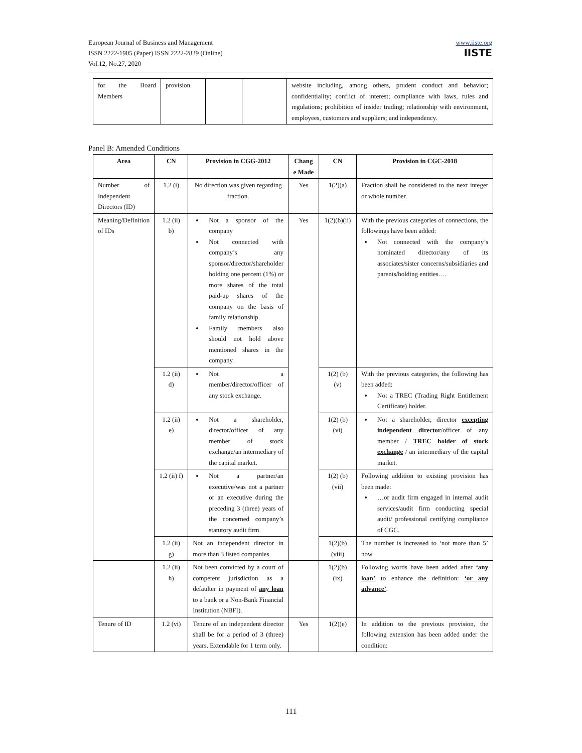European Journal of Business and Management
ISSN 2222-1905 (Paper) ISSN 2222-2839 (Online)
Vol.12, No.27, 2020
www.iiste.org
IISTE
| for the Board Members | provision. | | | website including, among others, prudent conduct and behavior; confidentiality; conflict of interest; compliance with laws, rules and regulations; prohibition of insider trading; relationship with environment, employees, customers and suppliers; and independency. |
Panel B: Amended Conditions
| Area | CN | Provision in CGG-2012 | Chang e Made | CN | Provision in CGC-2018 |
| --- | --- | --- | --- | --- | --- |
| Number of Independent Directors (ID) | 1.2 (i) | No direction was given regarding fraction. | Yes | 1(2)(a) | Fraction shall be considered to the next integer or whole number. |
| Meaning/Definition of IDs | 1.2 (ii) b) | Not a sponsor of the company Not connected with company’s any sponsor/director/shareholder holding one percent (1%) or more shares of the total paid-up shares of the company on the basis of family relationship. Family members also should not hold above mentioned shares in the company. | Yes | 1(2)(b)(ii) | With the previous categories of connections, the followings have been added: Not connected with the company’s nominated director/any of its associates/sister concerns/subsidiaries and parents/holding entities…. |
| | 1.2 (ii) d) | Not a member/director/officer of any stock exchange. | | 1(2) (b) (v) | With the previous categories, the following has been added: Not a TREC (Trading Right Entitlement Certificate) holder. |
| | 1.2 (ii) e) | Not a shareholder, director/officer of any member of stock exchange/an intermediary of the capital market. | | 1(2) (b) (vi) | Not a shareholder, director excepting independent director /officer of any member / TREC holder of stock exchange / an intermediary of the capital market. |
| | 1.2 (ii) f) | Not a partner/an executive/was not a partner or an executive during the preceding 3 (three) years of the concerned company’s statutory audit firm. | | 1(2) (b) (vii) | Following addition to existing provision has been made: …or audit firm engaged in internal audit services/audit firm conducting special audit/ professional certifying compliance of CGC. |
| | 1.2 (ii) g) | Not an independent director in more than 3 listed companies. | | 1(2)(b) (viii) | The number is increased to ‘not more than 5’ now. |
| | 1.2 (ii) h) | Not been convicted by a court of competent jurisdiction as a defaulter in payment of any loan to a bank or a Non-Bank Financial Institution (NBFI). | | 1(2)(b) (ix) | Following words have been added after ‘any loan’ to enhance the definition: ‘or any advance’ . |
| Tenure of ID | 1.2 (vi) | Tenure of an independent director shall be for a period of 3 (three) years. Extendable for 1 term only. | Yes | 1(2)(e) | In addition to the previous provision, the following extension has been added under the condition: |
111